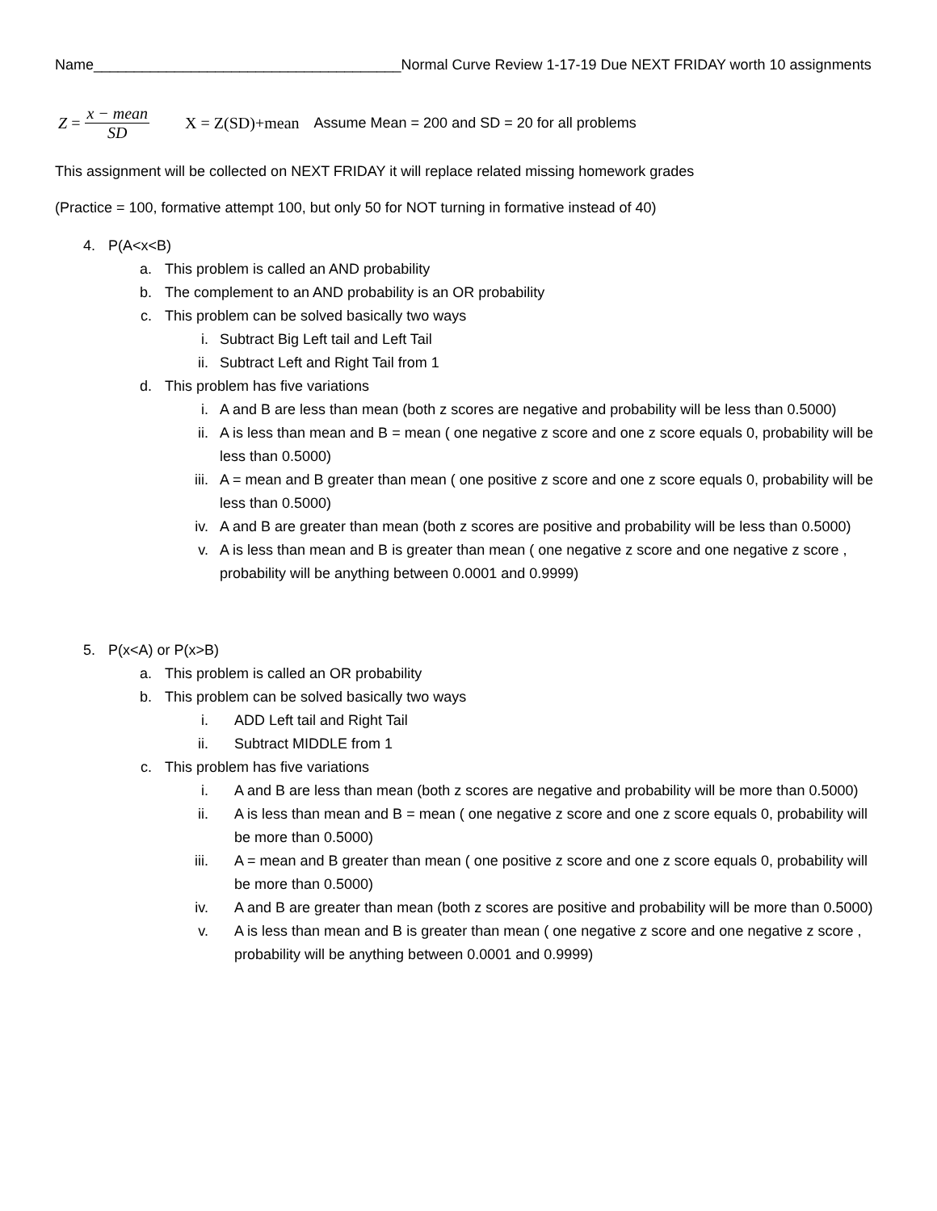Name______________________________________Normal Curve Review 1-17-19 Due NEXT FRIDAY worth 10 assignments
Z = x − mean SD X = Z(SD)+mean Assume Mean = 200 and SD = 20 for all problems
This assignment will be collected on NEXT FRIDAY it will replace related missing homework grades
(Practice = 100, formative attempt 100, but only 50 for NOT turning in formative instead of 40)
4. P(A<x<B)
a. This problem is called an AND probability
b. The complement to an AND probability is an OR probability
c. This problem can be solved basically two ways
i. Subtract Big Left tail and Left Tail
ii. Subtract Left and Right Tail from 1
d. This problem has five variations
i. A and B are less than mean (both z scores are negative and probability will be less than 0.5000)
ii. A is less than mean and B = mean ( one negative z score and one z score equals 0, probability will be less than 0.5000)
iii. A = mean and B greater than mean ( one positive z score and one z score equals 0, probability will be less than 0.5000)
iv. A and B are greater than mean (both z scores are positive and probability will be less than 0.5000)
v. A is less than mean and B is greater than mean ( one negative z score and one negative z score , probability will be anything between 0.0001 and 0.9999)
5. P(x<A) or P(x>B)
a. This problem is called an OR probability
b. This problem can be solved basically two ways
i. ADD Left tail and Right Tail
ii. Subtract MIDDLE from 1
c. This problem has five variations
i. A and B are less than mean (both z scores are negative and probability will be more than 0.5000)
ii. A is less than mean and B = mean ( one negative z score and one z score equals 0, probability will be more than 0.5000)
iii. A = mean and B greater than mean ( one positive z score and one z score equals 0, probability will be more than 0.5000)
iv. A and B are greater than mean (both z scores are positive and probability will be more than 0.5000)
v. A is less than mean and B is greater than mean ( one negative z score and one negative z score , probability will be anything between 0.0001 and 0.9999)